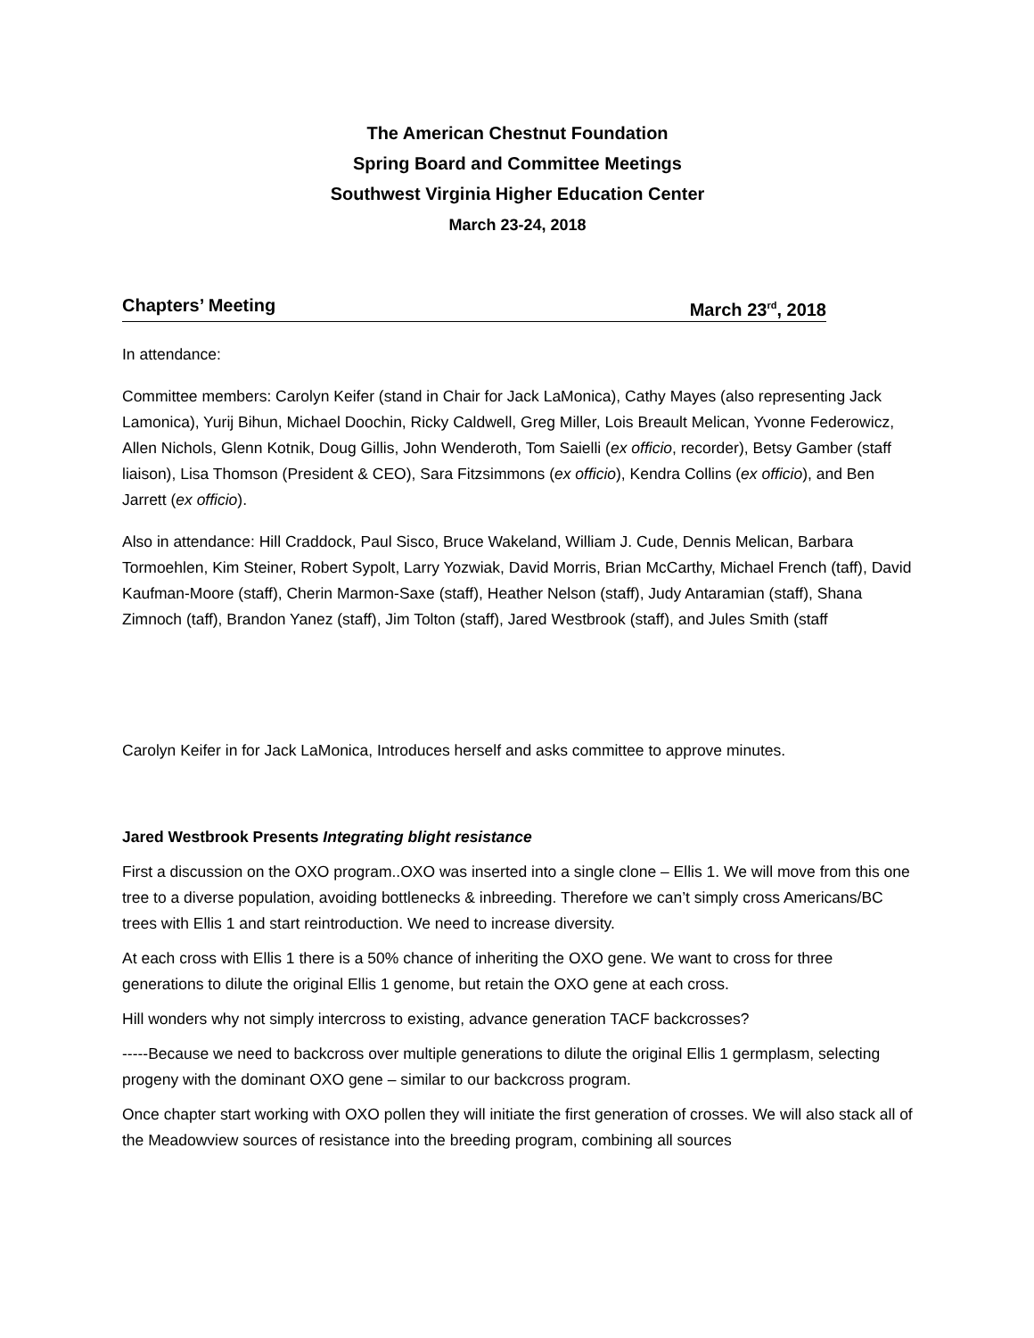The American Chestnut Foundation
Spring Board and Committee Meetings
Southwest Virginia Higher Education Center
March 23-24, 2018
Chapters’ Meeting March 23<sup>rd</sup>, 2018
In attendance:
Committee members: Carolyn Keifer (stand in Chair for Jack LaMonica), Cathy Mayes (also representing Jack Lamonica), Yurij Bihun, Michael Doochin, Ricky Caldwell, Greg Miller, Lois Breault Melican, Yvonne Federowicz, Allen Nichols, Glenn Kotnik, Doug Gillis, John Wenderoth, Tom Saielli (ex officio, recorder), Betsy Gamber (staff liaison), Lisa Thomson (President & CEO), Sara Fitzsimmons (ex officio), Kendra Collins (ex officio), and Ben Jarrett (ex officio).
Also in attendance: Hill Craddock, Paul Sisco, Bruce Wakeland, William J. Cude, Dennis Melican, Barbara Tormoehlen, Kim Steiner, Robert Sypolt, Larry Yozwiak, David Morris, Brian McCarthy, Michael French (taff), David Kaufman-Moore (staff), Cherin Marmon-Saxe (staff), Heather Nelson (staff), Judy Antaramian (staff), Shana Zimnoch (taff), Brandon Yanez (staff), Jim Tolton (staff), Jared Westbrook (staff), and Jules Smith (staff
Carolyn Keifer in for Jack LaMonica, Introduces herself and asks committee to approve minutes.
Jared Westbrook Presents Integrating blight resistance
First a discussion on the OXO program..OXO was inserted into a single clone – Ellis 1. We will move from this one tree to a diverse population, avoiding bottlenecks & inbreeding. Therefore we can’t simply cross Americans/BC trees with Ellis 1 and start reintroduction. We need to increase diversity.
At each cross with Ellis 1 there is a 50% chance of inheriting the OXO gene. We want to cross for three generations to dilute the original Ellis 1 genome, but retain the OXO gene at each cross.
Hill wonders why not simply intercross to existing, advance generation TACF backcrosses?
-----Because we need to backcross over multiple generations to dilute the original Ellis 1 germplasm, selecting progeny with the dominant OXO gene – similar to our backcross program.
Once chapter start working with OXO pollen they will initiate the first generation of crosses. We will also stack all of the Meadowview sources of resistance into the breeding program, combining all sources